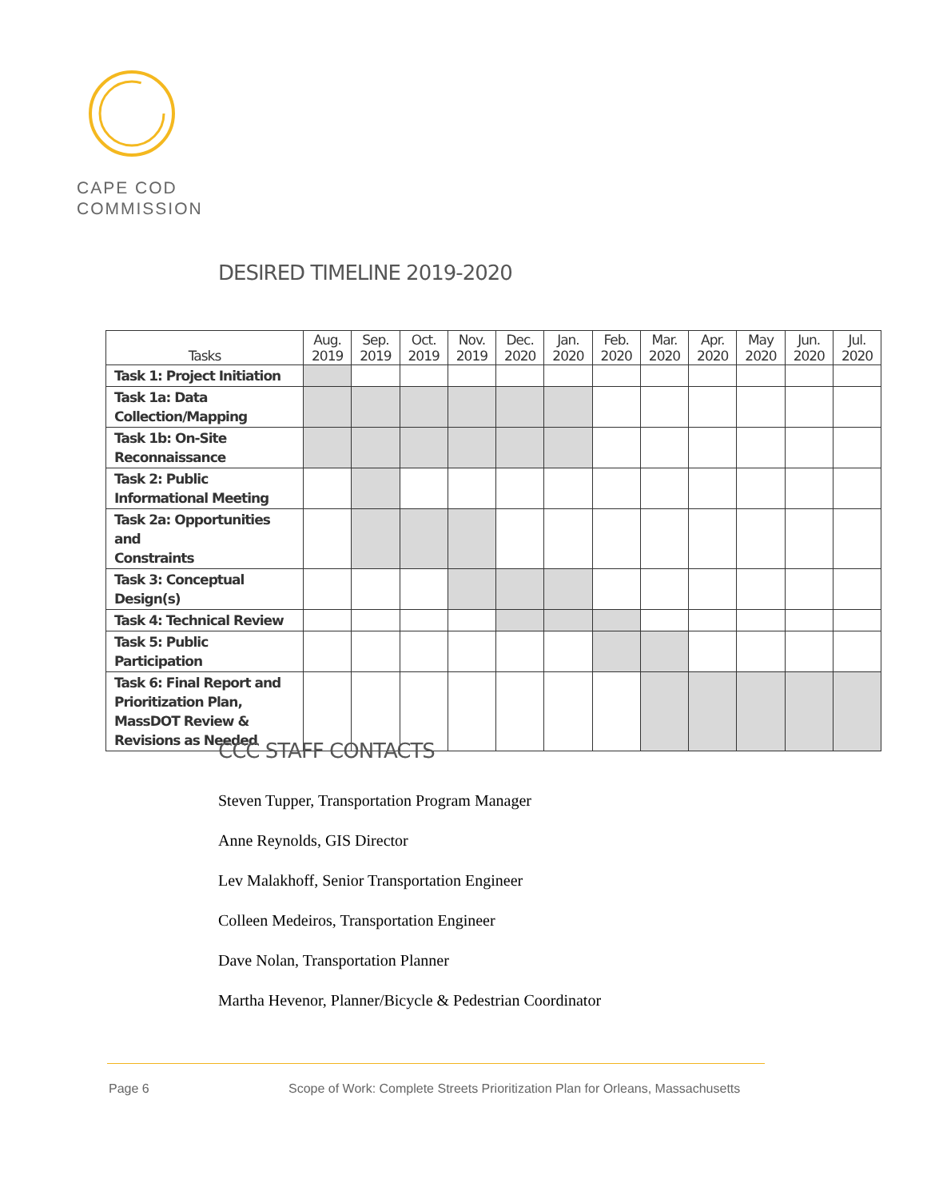CAPE COD
COMMISSION
DESIRED TIMELINE 2019-2020
| Tasks | Aug. 2019 | Sep. 2019 | Oct. 2019 | Nov. 2019 | Dec. 2020 | Jan. 2020 | Feb. 2020 | Mar. 2020 | Apr. 2020 | May 2020 | Jun. 2020 | Jul. 2020 |
| --- | --- | --- | --- | --- | --- | --- | --- | --- | --- | --- | --- | --- |
| Task 1: Project Initiation | | | | | | | | | | | | |
| Task 1a: Data Collection/Mapping | | | | | | | | | | | | |
| Task 1b: On-Site Reconnaissance | | | | | | | | | | | | |
| Task 2: Public Informational Meeting | | | | | | | | | | | | |
| Task 2a: Opportunities and Constraints | | | | | | | | | | | | |
| Task 3: Conceptual Design(s) | | | | | | | | | | | | |
| Task 4: Technical Review | | | | | | | | | | | | |
| Task 5: Public Participation | | | | | | | | | | | | |
| Task 6: Final Report and Prioritization Plan, MassDOT Review & Revisions as Needed | | | | | | | | | | | | |
CCC STAFF CONTACTS
Steven Tupper, Transportation Program Manager
Anne Reynolds, GIS Director
Lev Malakhoff, Senior Transportation Engineer
Colleen Medeiros, Transportation Engineer
Dave Nolan, Transportation Planner
Martha Hevenor, Planner/Bicycle & Pedestrian Coordinator
Page 6
Scope of Work: Complete Streets Prioritization Plan for Orleans, Massachusetts